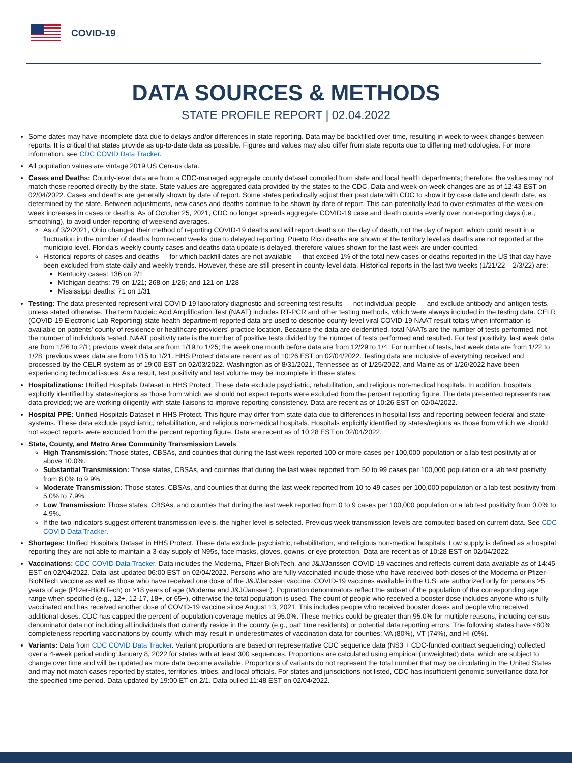COVID-19
DATA SOURCES & METHODS
STATE PROFILE REPORT | 02.04.2022
Some dates may have incomplete data due to delays and/or differences in state reporting. Data may be backfilled over time, resulting in week-to-week changes between reports. It is critical that states provide as up-to-date data as possible. Figures and values may also differ from state reports due to differing methodologies. For more information, see CDC COVID Data Tracker.
All population values are vintage 2019 US Census data.
Cases and Deaths: County-level data are from a CDC-managed aggregate county dataset compiled from state and local health departments; therefore, the values may not match those reported directly by the state. State values are aggregated data provided by the states to the CDC. Data and week-on-week changes are as of 12:43 EST on 02/04/2022. Cases and deaths are generally shown by date of report. Some states periodically adjust their past data with CDC to show it by case date and death date, as determined by the state. Between adjustments, new cases and deaths continue to be shown by date of report. This can potentially lead to over-estimates of the week-on-week increases in cases or deaths. As of October 25, 2021, CDC no longer spreads aggregate COVID-19 case and death counts evenly over non-reporting days (i.e., smoothing), to avoid under-reporting of weekend averages.
As of 3/2/2021, Ohio changed their method of reporting COVID-19 deaths and will report deaths on the day of death, not the day of report, which could result in a fluctuation in the number of deaths from recent weeks due to delayed reporting. Puerto Rico deaths are shown at the territory level as deaths are not reported at the municipio level. Florida's weekly county cases and deaths data update is delayed, therefore values shown for the last week are under-counted.
Historical reports of cases and deaths — for which backfill dates are not available — that exceed 1% of the total new cases or deaths reported in the US that day have been excluded from state daily and weekly trends. However, these are still present in county-level data. Historical reports in the last two weeks (1/21/22 – 2/3/22) are:
Kentucky cases: 136 on 2/1
Michigan deaths: 79 on 1/21; 268 on 1/26; and 121 on 1/28
Mississippi deaths: 71 on 1/31
Testing: The data presented represent viral COVID-19 laboratory diagnostic and screening test results — not individual people — and exclude antibody and antigen tests, unless stated otherwise. The term Nucleic Acid Amplification Test (NAAT) includes RT-PCR and other testing methods, which were always included in the testing data. CELR (COVID-19 Electronic Lab Reporting) state health department-reported data are used to describe county-level viral COVID-19 NAAT result totals when information is available on patients' county of residence or healthcare providers' practice location. Because the data are deidentified, total NAATs are the number of tests performed, not the number of individuals tested. NAAT positivity rate is the number of positive tests divided by the number of tests performed and resulted. For test positivity, last week data are from 1/26 to 2/1; previous week data are from 1/19 to 1/25; the week one month before data are from 12/29 to 1/4. For number of tests, last week data are from 1/22 to 1/28; previous week data are from 1/15 to 1/21. HHS Protect data are recent as of 10:26 EST on 02/04/2022. Testing data are inclusive of everything received and processed by the CELR system as of 19:00 EST on 02/03/2022. Washington as of 8/31/2021, Tennessee as of 1/25/2022, and Maine as of 1/26/2022 have been experiencing technical issues. As a result, test positivity and test volume may be incomplete in these states.
Hospitalizations: Unified Hospitals Dataset in HHS Protect. These data exclude psychiatric, rehabilitation, and religious non-medical hospitals. In addition, hospitals explicitly identified by states/regions as those from which we should not expect reports were excluded from the percent reporting figure. The data presented represents raw data provided; we are working diligently with state liaisons to improve reporting consistency. Data are recent as of 10:26 EST on 02/04/2022.
Hospital PPE: Unified Hospitals Dataset in HHS Protect. This figure may differ from state data due to differences in hospital lists and reporting between federal and state systems. These data exclude psychiatric, rehabilitation, and religious non-medical hospitals. Hospitals explicitly identified by states/regions as those from which we should not expect reports were excluded from the percent reporting figure. Data are recent as of 10:28 EST on 02/04/2022.
State, County, and Metro Area Community Transmission Levels
High Transmission: Those states, CBSAs, and counties that during the last week reported 100 or more cases per 100,000 population or a lab test positivity at or above 10.0%.
Substantial Transmission: Those states, CBSAs, and counties that during the last week reported from 50 to 99 cases per 100,000 population or a lab test positivity from 8.0% to 9.9%.
Moderate Transmission: Those states, CBSAs, and counties that during the last week reported from 10 to 49 cases per 100,000 population or a lab test positivity from 5.0% to 7.9%.
Low Transmission: Those states, CBSAs, and counties that during the last week reported from 0 to 9 cases per 100,000 population or a lab test positivity from 0.0% to 4.9%.
If the two indicators suggest different transmission levels, the higher level is selected. Previous week transmission levels are computed based on current data. See CDC COVID Data Tracker.
Shortages: Unified Hospitals Dataset in HHS Protect. These data exclude psychiatric, rehabilitation, and religious non-medical hospitals. Low supply is defined as a hospital reporting they are not able to maintain a 3-day supply of N95s, face masks, gloves, gowns, or eye protection. Data are recent as of 10:28 EST on 02/04/2022.
Vaccinations: CDC COVID Data Tracker. Data includes the Moderna, Pfizer BioNTech, and J&J/Janssen COVID-19 vaccines and reflects current data available as of 14:45 EST on 02/04/2022. Data last updated 06:00 EST on 02/04/2022. Persons who are fully vaccinated include those who have received both doses of the Moderna or Pfizer-BioNTech vaccine as well as those who have received one dose of the J&J/Janssen vaccine. COVID-19 vaccines available in the U.S. are authorized only for persons ≥5 years of age (Pfizer-BioNTech) or ≥18 years of age (Moderna and J&J/Janssen). Population denominators reflect the subset of the population of the corresponding age range when specified (e.g., 12+, 12-17, 18+, or 65+), otherwise the total population is used. The count of people who received a booster dose includes anyone who is fully vaccinated and has received another dose of COVID-19 vaccine since August 13, 2021. This includes people who received booster doses and people who received additional doses. CDC has capped the percent of population coverage metrics at 95.0%. These metrics could be greater than 95.0% for multiple reasons, including census denominator data not including all individuals that currently reside in the county (e.g., part time residents) or potential data reporting errors. The following states have ≤80% completeness reporting vaccinations by county, which may result in underestimates of vaccination data for counties: VA (80%), VT (74%), and HI (0%).
Variants: Data from CDC COVID Data Tracker. Variant proportions are based on representative CDC sequence data (NS3 + CDC-funded contract sequencing) collected over a 4-week period ending January 8, 2022 for states with at least 300 sequences. Proportions are calculated using empirical (unweighted) data, which are subject to change over time and will be updated as more data become available. Proportions of variants do not represent the total number that may be circulating in the United States and may not match cases reported by states, territories, tribes, and local officials. For states and jurisdictions not listed, CDC has insufficient genomic surveillance data for the specified time period. Data updated by 19:00 ET on 2/1. Data pulled 11:48 EST on 02/04/2022.